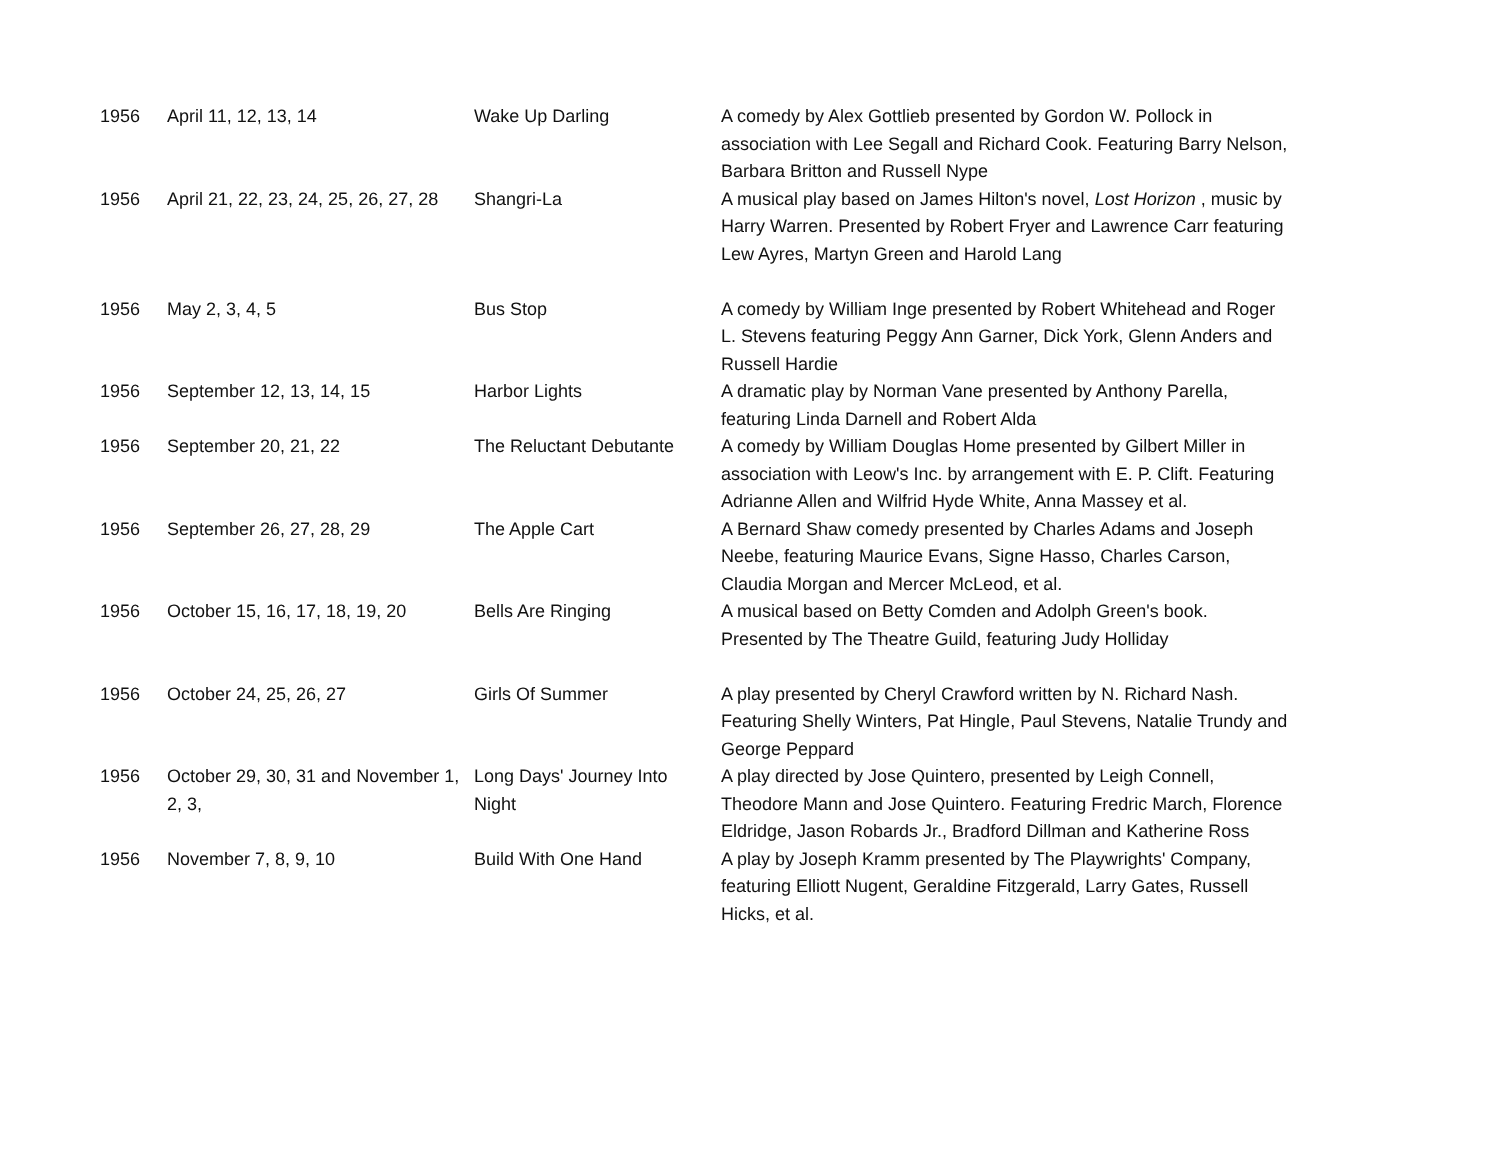| 1956 | April 11, 12, 13, 14 | Wake Up Darling | A comedy by Alex Gottlieb presented by Gordon W. Pollock in association with Lee Segall and Richard Cook. Featuring Barry Nelson, Barbara Britton and Russell Nype |
| 1956 | April 21, 22, 23, 24, 25, 26, 27, 28 | Shangri-La | A musical play based on James Hilton's novel, Lost Horizon , music by Harry Warren. Presented by Robert Fryer and Lawrence Carr featuring Lew Ayres, Martyn Green and Harold Lang |
| 1956 | May 2, 3, 4, 5 | Bus Stop | A comedy by William Inge presented by Robert Whitehead and Roger L. Stevens featuring Peggy Ann Garner, Dick York, Glenn Anders and Russell Hardie |
| 1956 | September 12, 13, 14, 15 | Harbor Lights | A dramatic play by Norman Vane presented by Anthony Parella, featuring Linda Darnell and Robert Alda |
| 1956 | September 20, 21, 22 | The Reluctant Debutante | A comedy by William Douglas Home presented by Gilbert Miller in association with Leow's Inc. by arrangement with E. P. Clift. Featuring Adrianne Allen and Wilfrid Hyde White, Anna Massey et al. |
| 1956 | September 26, 27, 28, 29 | The Apple Cart | A Bernard Shaw comedy presented by Charles Adams and Joseph Neebe, featuring Maurice Evans, Signe Hasso, Charles Carson, Claudia Morgan and Mercer McLeod, et al. |
| 1956 | October 15, 16, 17, 18, 19, 20 | Bells Are Ringing | A musical based on Betty Comden and Adolph Green's book. Presented by The Theatre Guild, featuring Judy Holliday |
| 1956 | October 24, 25, 26, 27 | Girls Of Summer | A play presented by Cheryl Crawford written by N. Richard Nash. Featuring Shelly Winters, Pat Hingle, Paul Stevens, Natalie Trundy and George Peppard |
| 1956 | October 29, 30, 31 and November 1, 2, 3, | Long Days' Journey Into Night | A play directed by Jose Quintero, presented by Leigh Connell, Theodore Mann and Jose Quintero. Featuring Fredric March, Florence Eldridge, Jason Robards Jr., Bradford Dillman and Katherine Ross |
| 1956 | November 7, 8, 9, 10 | Build With One Hand | A play by Joseph Kramm presented by The Playwrights' Company, featuring Elliott Nugent, Geraldine Fitzgerald, Larry Gates, Russell Hicks, et al. |